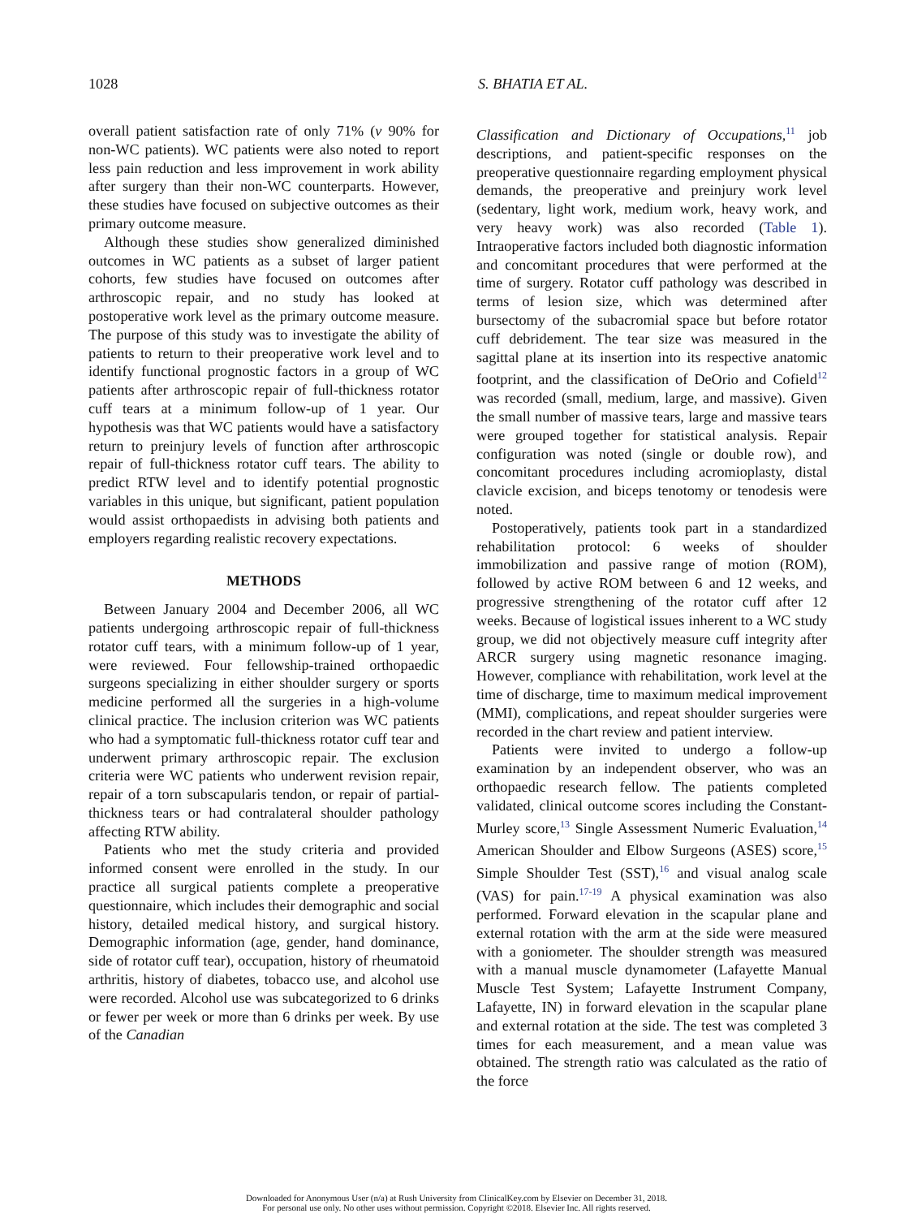1028 S. BHATIA ET AL.
overall patient satisfaction rate of only 71% (v 90% for non-WC patients). WC patients were also noted to report less pain reduction and less improvement in work ability after surgery than their non-WC counterparts. However, these studies have focused on subjective outcomes as their primary outcome measure.
Although these studies show generalized diminished outcomes in WC patients as a subset of larger patient cohorts, few studies have focused on outcomes after arthroscopic repair, and no study has looked at postoperative work level as the primary outcome measure. The purpose of this study was to investigate the ability of patients to return to their preoperative work level and to identify functional prognostic factors in a group of WC patients after arthroscopic repair of full-thickness rotator cuff tears at a minimum follow-up of 1 year. Our hypothesis was that WC patients would have a satisfactory return to preinjury levels of function after arthroscopic repair of full-thickness rotator cuff tears. The ability to predict RTW level and to identify potential prognostic variables in this unique, but significant, patient population would assist orthopaedists in advising both patients and employers regarding realistic recovery expectations.
METHODS
Between January 2004 and December 2006, all WC patients undergoing arthroscopic repair of full-thickness rotator cuff tears, with a minimum follow-up of 1 year, were reviewed. Four fellowship-trained orthopaedic surgeons specializing in either shoulder surgery or sports medicine performed all the surgeries in a high-volume clinical practice. The inclusion criterion was WC patients who had a symptomatic full-thickness rotator cuff tear and underwent primary arthroscopic repair. The exclusion criteria were WC patients who underwent revision repair, repair of a torn subscapularis tendon, or repair of partial-thickness tears or had contralateral shoulder pathology affecting RTW ability.
Patients who met the study criteria and provided informed consent were enrolled in the study. In our practice all surgical patients complete a preoperative questionnaire, which includes their demographic and social history, detailed medical history, and surgical history. Demographic information (age, gender, hand dominance, side of rotator cuff tear), occupation, history of rheumatoid arthritis, history of diabetes, tobacco use, and alcohol use were recorded. Alcohol use was subcategorized to 6 drinks or fewer per week or more than 6 drinks per week. By use of the Canadian
Classification and Dictionary of Occupations,<sup>11</sup> job descriptions, and patient-specific responses on the preoperative questionnaire regarding employment physical demands, the preoperative and preinjury work level (sedentary, light work, medium work, heavy work, and very heavy work) was also recorded (Table 1). Intraoperative factors included both diagnostic information and concomitant procedures that were performed at the time of surgery. Rotator cuff pathology was described in terms of lesion size, which was determined after bursectomy of the subacromial space but before rotator cuff debridement. The tear size was measured in the sagittal plane at its insertion into its respective anatomic footprint, and the classification of DeOrio and Cofield<sup>12</sup> was recorded (small, medium, large, and massive). Given the small number of massive tears, large and massive tears were grouped together for statistical analysis. Repair configuration was noted (single or double row), and concomitant procedures including acromioplasty, distal clavicle excision, and biceps tenotomy or tenodesis were noted.
Postoperatively, patients took part in a standardized rehabilitation protocol: 6 weeks of shoulder immobilization and passive range of motion (ROM), followed by active ROM between 6 and 12 weeks, and progressive strengthening of the rotator cuff after 12 weeks. Because of logistical issues inherent to a WC study group, we did not objectively measure cuff integrity after ARCR surgery using magnetic resonance imaging. However, compliance with rehabilitation, work level at the time of discharge, time to maximum medical improvement (MMI), complications, and repeat shoulder surgeries were recorded in the chart review and patient interview.
Patients were invited to undergo a follow-up examination by an independent observer, who was an orthopaedic research fellow. The patients completed validated, clinical outcome scores including the Constant-Murley score,<sup>13</sup> Single Assessment Numeric Evaluation,<sup>14</sup> American Shoulder and Elbow Surgeons (ASES) score,<sup>15</sup> Simple Shoulder Test (SST),<sup>16</sup> and visual analog scale (VAS) for pain.<sup>17-19</sup> A physical examination was also performed. Forward elevation in the scapular plane and external rotation with the arm at the side were measured with a goniometer. The shoulder strength was measured with a manual muscle dynamometer (Lafayette Manual Muscle Test System; Lafayette Instrument Company, Lafayette, IN) in forward elevation in the scapular plane and external rotation at the side. The test was completed 3 times for each measurement, and a mean value was obtained. The strength ratio was calculated as the ratio of the force
Downloaded for Anonymous User (n/a) at Rush University from ClinicalKey.com by Elsevier on December 31, 2018.
For personal use only. No other uses without permission. Copyright ©2018. Elsevier Inc. All rights reserved.